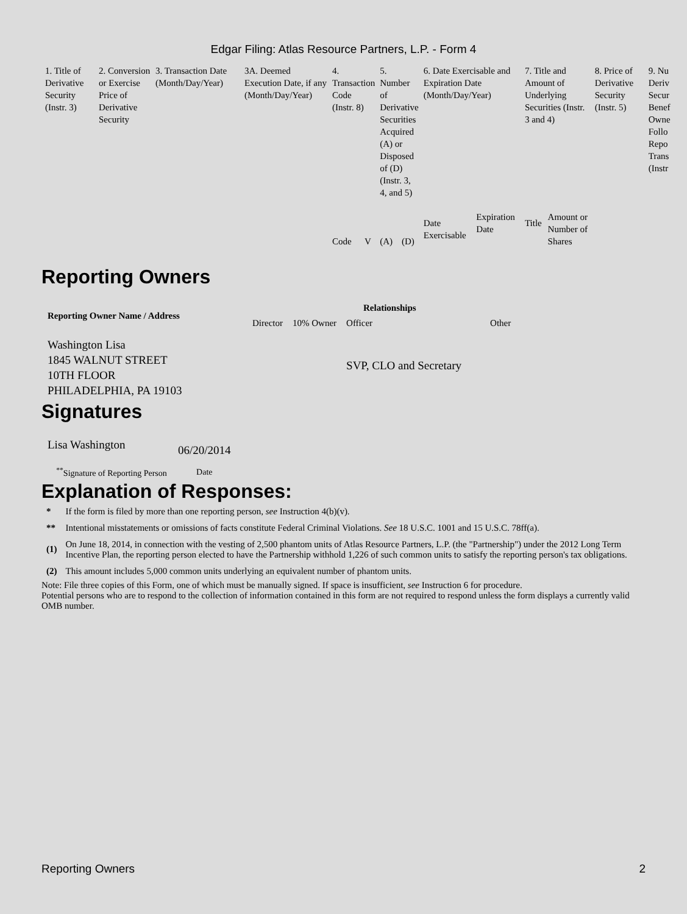Edgar Filing: Atlas Resource Partners, L.P. - Form 4
| 1. Title of Derivative Security (Instr. 3) | 2. Conversion or Exercise Price of Derivative Security | 3. Transaction Date (Month/Day/Year) | 3A. Deemed Execution Date, if any (Month/Day/Year) | 4. Transaction Code (Instr. 8) | | 5. Number of Derivative Securities Acquired (A) or Disposed of (D) (Instr. 3, 4, and 5) | | 6. Date Exercisable and Expiration Date (Month/Day/Year) | | 7. Title and Amount of Underlying Securities (Instr. 3 and 4) | | 8. Price of Derivative Security (Instr. 5) | 9. Nu Deriv Secur Benef Owne Follo Repo Trans (Instr |
| | | | | Code | V | (A) | (D) | Date Exercisable | Expiration Date | Title | Amount or Number of Shares | | |
Reporting Owners
| Reporting Owner Name / Address | Relationships | | | |
| --- | --- | --- | --- | --- |
| | Director | 10% Owner | Officer | Other |
| Washington Lisa 1845 WALNUT STREET 10TH FLOOR PHILADELPHIA, PA 19103 | | | SVP, CLO and Secretary | |
Signatures
| Lisa Washington | 06/20/2014 |
| <sup>**</sup> Signature of Reporting Person | Date |
Explanation of Responses:
| * | If the form is filed by more than one reporting person, see Instruction 4(b)(v). |
| ** | Intentional misstatements or omissions of facts constitute Federal Criminal Violations. See 18 U.S.C. 1001 and 15 U.S.C. 78ff(a). |
| (1) | On June 18, 2014, in connection with the vesting of 2,500 phantom units of Atlas Resource Partners, L.P. (the "Partnership") under the 2012 Long Term Incentive Plan, the reporting person elected to have the Partnership withhold 1,226 of such common units to satisfy the reporting person's tax obligations. |
| (2) | This amount includes 5,000 common units underlying an equivalent number of phantom units. |
Note: File three copies of this Form, one of which must be manually signed. If space is insufficient, see Instruction 6 for procedure.
Potential persons who are to respond to the collection of information contained in this form are not required to respond unless the form displays a currently valid OMB number.
Reporting Owners 2